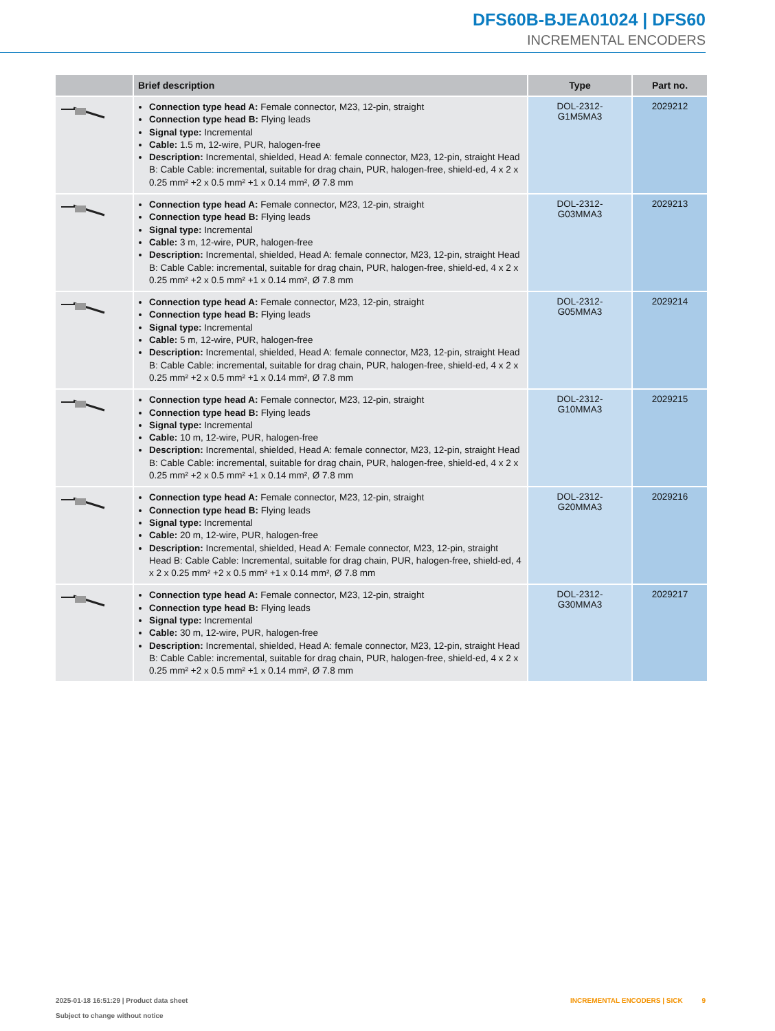DFS60B-BJEA01024 | DFS60
INCREMENTAL ENCODERS
| | Brief description | Type | Part no. |
| --- | --- | --- | --- |
| | Connection type head A: Female connector, M23, 12-pin, straight Connection type head B: Flying leads Signal type: Incremental Cable: 1.5 m, 12-wire, PUR, halogen-free Description: Incremental, shielded, Head A: female connector, M23, 12-pin, straight Head B: Cable Cable: incremental, suitable for drag chain, PUR, halogen-free, shield-ed, 4 x 2 x 0.25 mm² +2 x 0.5 mm² +1 x 0.14 mm², Ø 7.8 mm | DOL-2312- G1M5MA3 | 2029212 |
| | Connection type head A: Female connector, M23, 12-pin, straight Connection type head B: Flying leads Signal type: Incremental Cable: 3 m, 12-wire, PUR, halogen-free Description: Incremental, shielded, Head A: female connector, M23, 12-pin, straight Head B: Cable Cable: incremental, suitable for drag chain, PUR, halogen-free, shield-ed, 4 x 2 x 0.25 mm² +2 x 0.5 mm² +1 x 0.14 mm², Ø 7.8 mm | DOL-2312- G03MMA3 | 2029213 |
| | Connection type head A: Female connector, M23, 12-pin, straight Connection type head B: Flying leads Signal type: Incremental Cable: 5 m, 12-wire, PUR, halogen-free Description: Incremental, shielded, Head A: female connector, M23, 12-pin, straight Head B: Cable Cable: incremental, suitable for drag chain, PUR, halogen-free, shield-ed, 4 x 2 x 0.25 mm² +2 x 0.5 mm² +1 x 0.14 mm², Ø 7.8 mm | DOL-2312- G05MMA3 | 2029214 |
| | Connection type head A: Female connector, M23, 12-pin, straight Connection type head B: Flying leads Signal type: Incremental Cable: 10 m, 12-wire, PUR, halogen-free Description: Incremental, shielded, Head A: female connector, M23, 12-pin, straight Head B: Cable Cable: incremental, suitable for drag chain, PUR, halogen-free, shield-ed, 4 x 2 x 0.25 mm² +2 x 0.5 mm² +1 x 0.14 mm², Ø 7.8 mm | DOL-2312- G10MMA3 | 2029215 |
| | Connection type head A: Female connector, M23, 12-pin, straight Connection type head B: Flying leads Signal type: Incremental Cable: 20 m, 12-wire, PUR, halogen-free Description: Incremental, shielded, Head A: Female connector, M23, 12-pin, straight Head B: Cable Cable: Incremental, suitable for drag chain, PUR, halogen-free, shield-ed, 4 x 2 x 0.25 mm² +2 x 0.5 mm² +1 x 0.14 mm², Ø 7.8 mm | DOL-2312- G20MMA3 | 2029216 |
| | Connection type head A: Female connector, M23, 12-pin, straight Connection type head B: Flying leads Signal type: Incremental Cable: 30 m, 12-wire, PUR, halogen-free Description: Incremental, shielded, Head A: female connector, M23, 12-pin, straight Head B: Cable Cable: incremental, suitable for drag chain, PUR, halogen-free, shield-ed, 4 x 2 x 0.25 mm² +2 x 0.5 mm² +1 x 0.14 mm², Ø 7.8 mm | DOL-2312- G30MMA3 | 2029217 |
INCREMENTAL ENCODERS | SICK 9 2025-01-18 16:51:29 | Product data sheet
Subject to change without notice